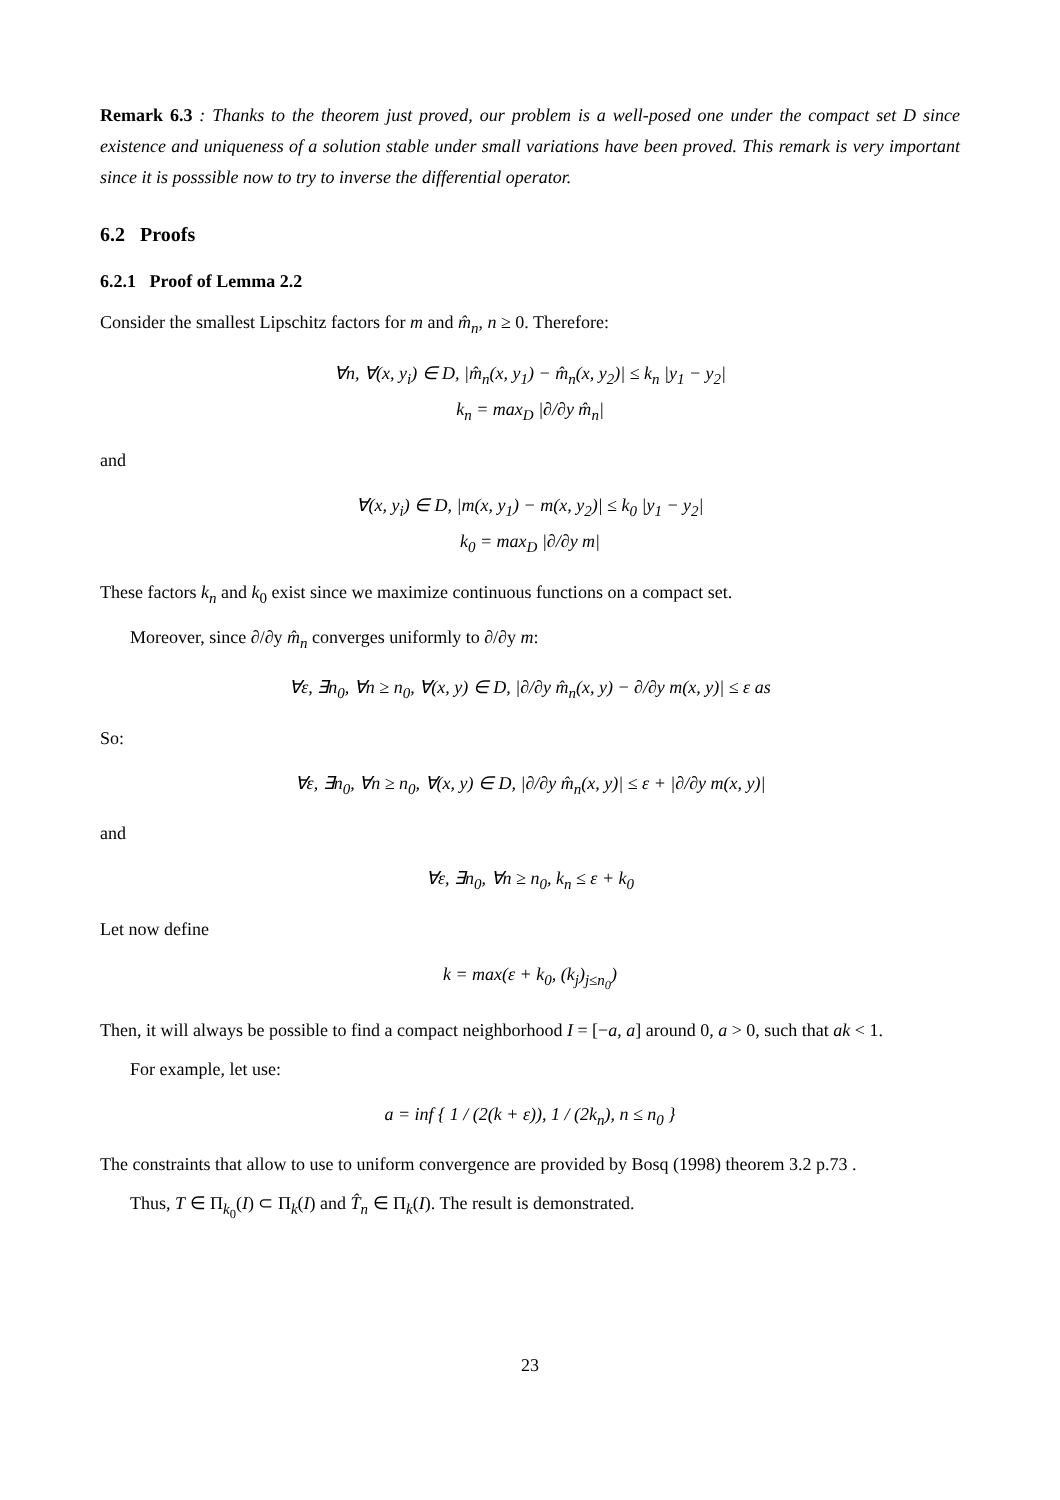Remark 6.3 : Thanks to the theorem just proved, our problem is a well-posed one under the compact set D since existence and uniqueness of a solution stable under small variations have been proved. This remark is very important since it is posssible now to try to inverse the differential operator.
6.2 Proofs
6.2.1 Proof of Lemma 2.2
Consider the smallest Lipschitz factors for m and m̂<sub>n</sub>, n ≥ 0. Therefore:
∀n, ∀(x, y<sub>i</sub>) ∈ D, |m̂<sub>n</sub>(x, y<sub>1</sub>) − m̂<sub>n</sub>(x, y<sub>2</sub>)| ≤ k<sub>n</sub> |y<sub>1</sub> − y<sub>2</sub>|
k<sub>n</sub> = max<sub>D</sub> |∂/∂y m̂<sub>n</sub>|
and
∀(x, y<sub>i</sub>) ∈ D, |m(x, y<sub>1</sub>) − m(x, y<sub>2</sub>)| ≤ k<sub>0</sub> |y<sub>1</sub> − y<sub>2</sub>|
k<sub>0</sub> = max<sub>D</sub> |∂/∂y m|
These factors k<sub>n</sub> and k<sub>0</sub> exist since we maximize continuous functions on a compact set.
Moreover, since ∂/∂y m̂<sub>n</sub> converges uniformly to ∂/∂y m:
∀ε, ∃n<sub>0</sub>, ∀n ≥ n<sub>0</sub>, ∀(x, y) ∈ D, |∂/∂y m̂<sub>n</sub>(x, y) − ∂/∂y m(x, y)| ≤ ε as
So:
∀ε, ∃n<sub>0</sub>, ∀n ≥ n<sub>0</sub>, ∀(x, y) ∈ D, |∂/∂y m̂<sub>n</sub>(x, y)| ≤ ε + |∂/∂y m(x, y)|
and
∀ε, ∃n<sub>0</sub>, ∀n ≥ n<sub>0</sub>, k<sub>n</sub> ≤ ε + k<sub>0</sub>
Let now define
k = max(ε + k<sub>0</sub>, (k<sub>j</sub>)<sub>j≤n<sub>0</sub></sub>)
Then, it will always be possible to find a compact neighborhood I = [−a, a] around 0, a > 0, such that ak < 1.
For example, let use:
a = inf { 1 / (2(k + ε)), 1 / (2k<sub>n</sub>), n ≤ n<sub>0</sub> }
The constraints that allow to use to uniform convergence are provided by Bosq (1998) theorem 3.2 p.73 .
Thus, T ∈ Π<sub>k<sub>0</sub></sub>(I) ⊂ Π<sub>k</sub>(I) and T̂<sub>n</sub> ∈ Π<sub>k</sub>(I). The result is demonstrated.
23